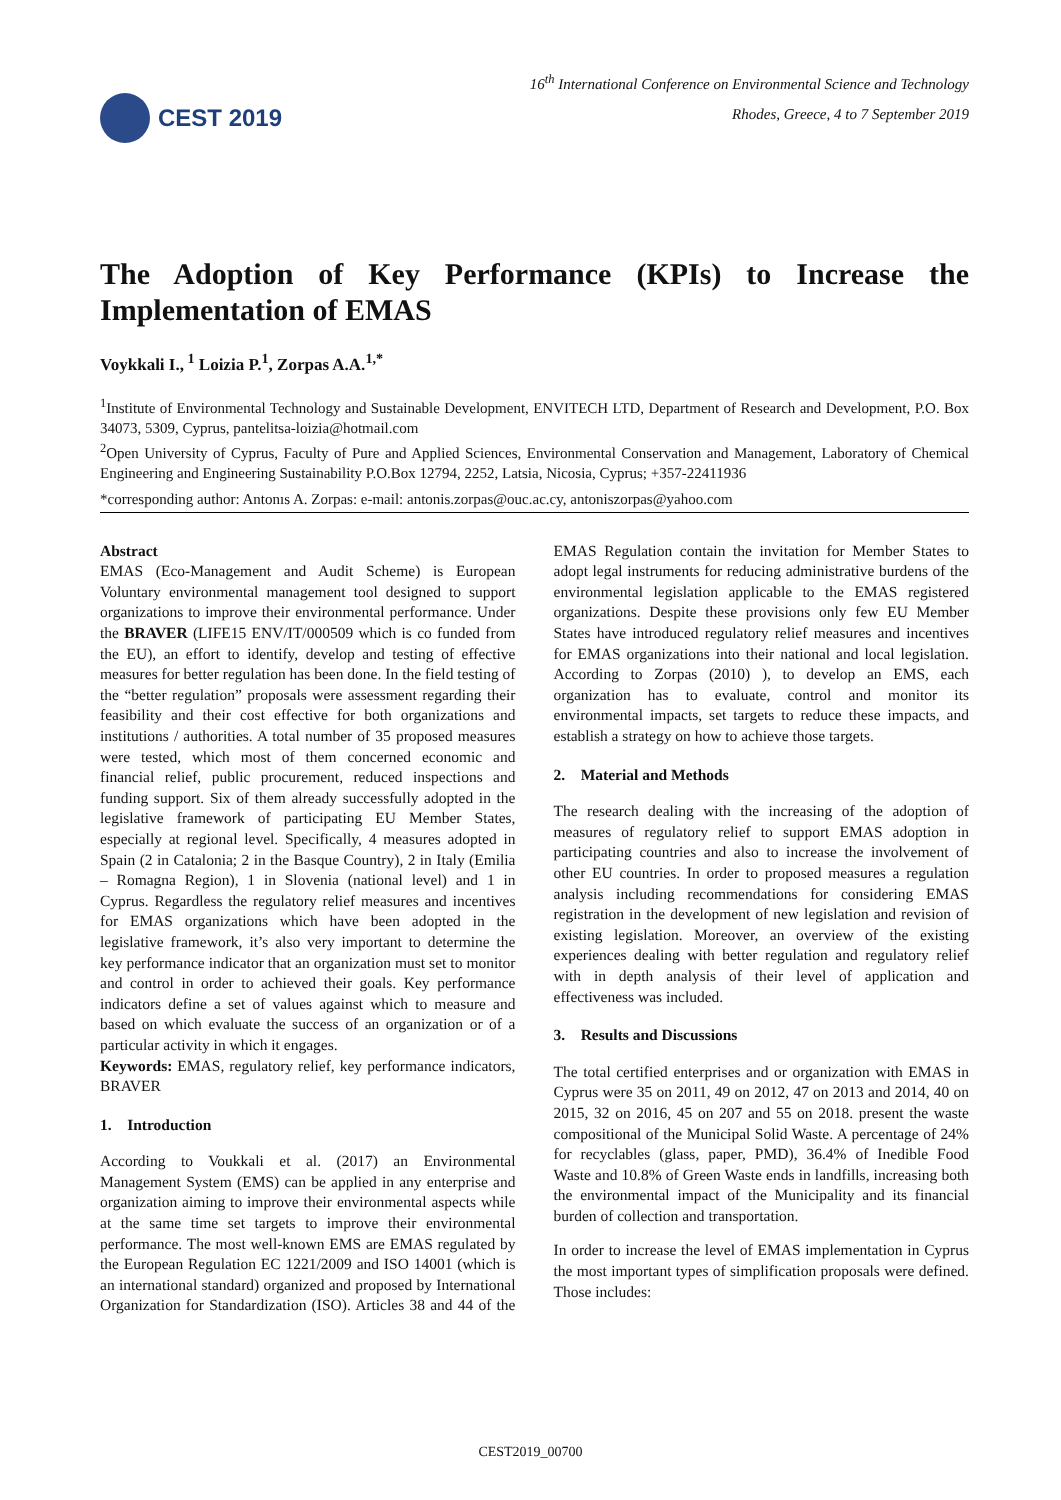CEST 2019
16<sup>th</sup> International Conference on Environmental Science and Technology
Rhodes, Greece, 4 to 7 September 2019
The Adoption of Key Performance (KPIs) to Increase the Implementation of EMAS
Voykkali I.,<sup>1</sup> Loizia P.<sup>1</sup>, Zorpas A.A.<sup>1,*</sup>
<sup>1</sup> Institute of Environmental Technology and Sustainable Development, ENVITECH LTD, Department of Research and Development, P.O. Box 34073, 5309, Cyprus, pantelitsa-loizia@hotmail.com
<sup>2</sup> Open University of Cyprus, Faculty of Pure and Applied Sciences, Environmental Conservation and Management, Laboratory of Chemical Engineering and Engineering Sustainability P.O.Box 12794, 2252, Latsia, Nicosia, Cyprus; +357-22411936
*corresponding author: Antonıs A. Zorpas: e-mail: antonis.zorpas@ouc.ac.cy, antoniszorpas@yahoo.com
Abstract
EMAS (Eco-Management and Audit Scheme) is European Voluntary environmental management tool designed to support organizations to improve their environmental performance. Under the BRAVER (LIFE15 ENV/IT/000509 which is co funded from the EU), an effort to identify, develop and testing of effective measures for better regulation has been done. In the field testing of the “better regulation” proposals were assessment regarding their feasibility and their cost effective for both organizations and institutions / authorities. A total number of 35 proposed measures were tested, which most of them concerned economic and financial relief, public procurement, reduced inspections and funding support. Six of them already successfully adopted in the legislative framework of participating EU Member States, especially at regional level. Specifically, 4 measures adopted in Spain (2 in Catalonia; 2 in the Basque Country), 2 in Italy (Emilia – Romagna Region), 1 in Slovenia (national level) and 1 in Cyprus. Regardless the regulatory relief measures and incentives for EMAS organizations which have been adopted in the legislative framework, it’s also very important to determine the key performance indicator that an organization must set to monitor and control in order to achieved their goals. Key performance indicators define a set of values against which to measure and based on which evaluate the success of an organization or of a particular activity in which it engages.
Keywords: EMAS, regulatory relief, key performance indicators, BRAVER
1. Introduction
According to Voukkali et al. (2017) an Environmental Management System (EMS) can be applied in any enterprise and organization aiming to improve their environmental aspects while at the same time set targets to improve their environmental performance. The most well-known EMS are EMAS regulated by the European Regulation EC 1221/2009 and ISO 14001 (which is an international standard) organized and proposed by International Organization for Standardization (ISO). Articles 38 and 44 of the EMAS Regulation contain the invitation for Member States to adopt legal instruments for reducing administrative burdens of the environmental legislation applicable to the EMAS registered organizations. Despite these provisions only few EU Member States have introduced regulatory relief measures and incentives for EMAS organizations into their national and local legislation. According to Zorpas (2010) ), to develop an EMS, each organization has to evaluate, control and monitor its environmental impacts, set targets to reduce these impacts, and establish a strategy on how to achieve those targets.
2. Material and Methods
The research dealing with the increasing of the adoption of measures of regulatory relief to support EMAS adoption in participating countries and also to increase the involvement of other EU countries. In order to proposed measures a regulation analysis including recommendations for considering EMAS registration in the development of new legislation and revision of existing legislation. Moreover, an overview of the existing experiences dealing with better regulation and regulatory relief with in depth analysis of their level of application and effectiveness was included.
3. Results and Discussions
The total certified enterprises and or organization with EMAS in Cyprus were 35 on 2011, 49 on 2012, 47 on 2013 and 2014, 40 on 2015, 32 on 2016, 45 on 207 and 55 on 2018. present the waste compositional of the Municipal Solid Waste. A percentage of 24% for recyclables (glass, paper, PMD), 36.4% of Inedible Food Waste and 10.8% of Green Waste ends in landfills, increasing both the environmental impact of the Municipality and its financial burden of collection and transportation.
In order to increase the level of EMAS implementation in Cyprus the most important types of simplification proposals were defined. Those includes:
CEST2019_00700